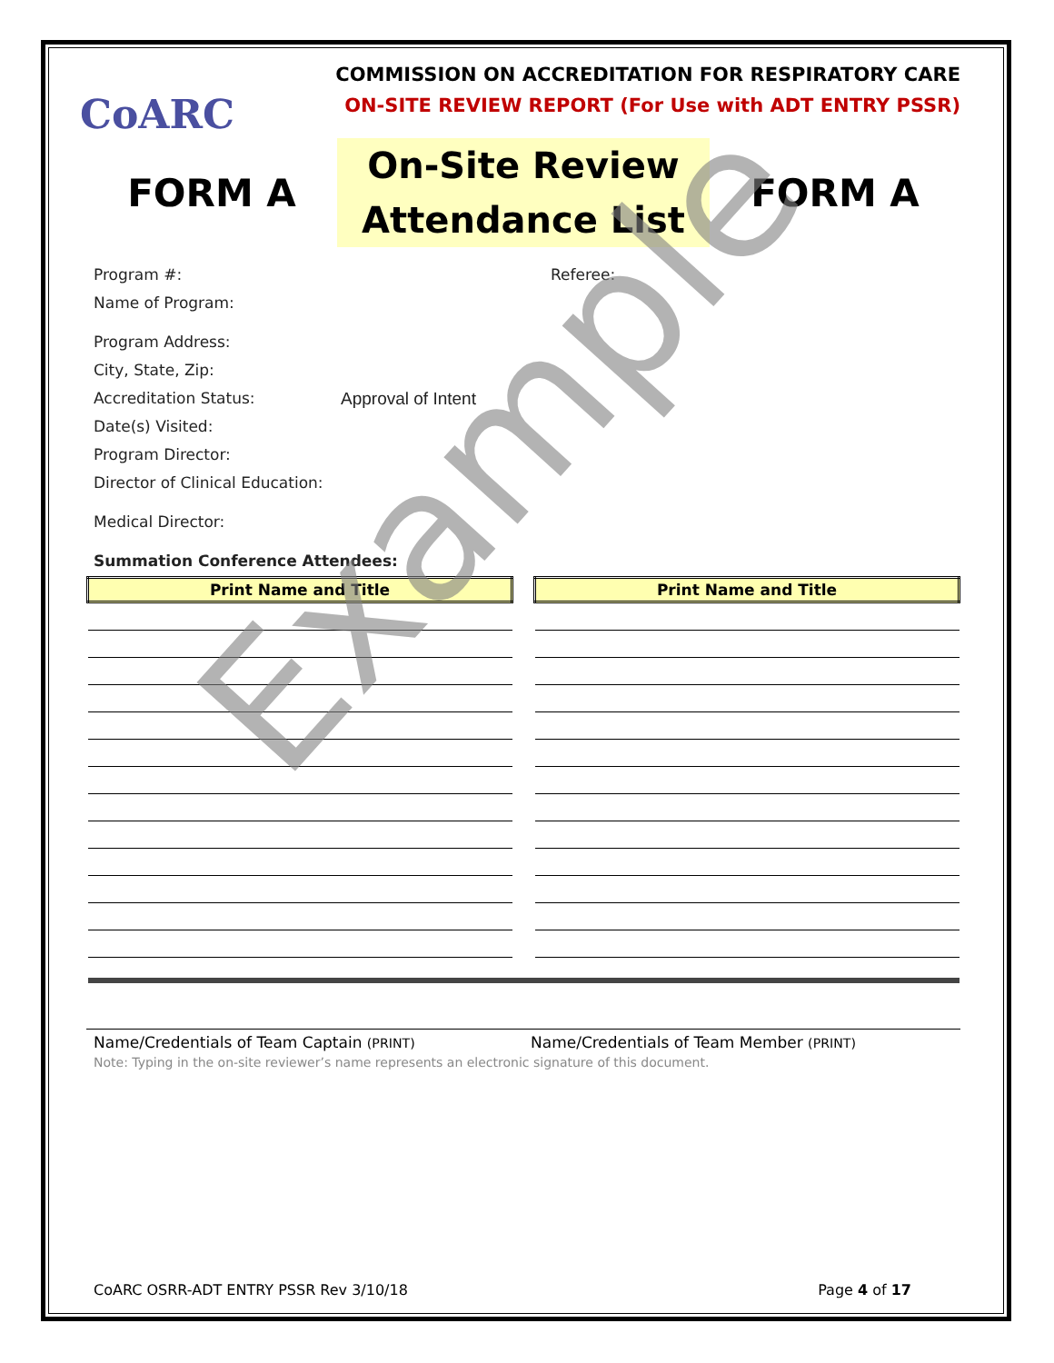CoARC
COMMISSION ON ACCREDITATION FOR RESPIRATORY CARE
ON-SITE REVIEW REPORT (For Use with ADT ENTRY PSSR)
FORM A
On-Site Review
Attendance List
FORM A
Program #: Referee:
Name of Program:
Program Address:
City, State, Zip:
Accreditation Status: Approval of Intent
Date(s) Visited:
Program Director:
Director of Clinical Education:
Medical Director:
Summation Conference Attendees:
| Print Name and Title | | Print Name and Title |
| --- | --- | --- |
Name/Credentials of Team Captain (PRINT)
Name/Credentials of Team Member (PRINT)
Note: Typing in the on-site reviewer’s name represents an electronic signature of this document.
Example
CoARC OSRR-ADT ENTRY PSSR Rev 3/10/18 Page 4 of 17